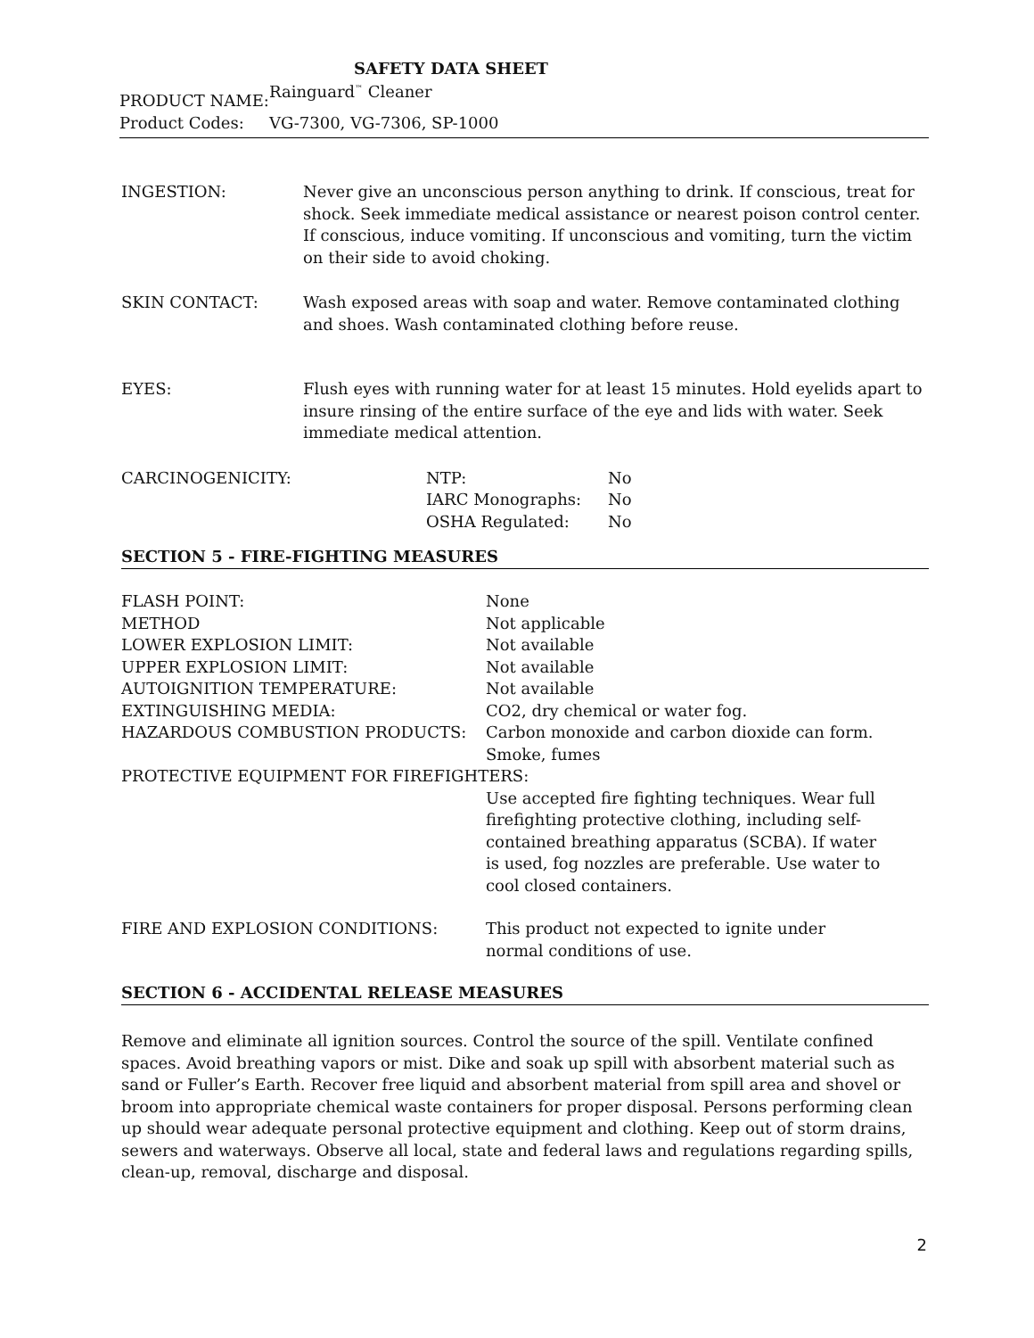SAFETY DATA SHEET
| PRODUCT NAME: | Rainguard<sup>™</sup> Cleaner |
| Product Codes: | VG-7300, VG-7306, SP-1000 |
| INGESTION: | Never give an unconscious person anything to drink. If conscious, treat for shock. Seek immediate medical assistance or nearest poison control center. If conscious, induce vomiting. If unconscious and vomiting, turn the victim on their side to avoid choking. |
| SKIN CONTACT: | Wash exposed areas with soap and water. Remove contaminated clothing and shoes. Wash contaminated clothing before reuse. |
| EYES: | Flush eyes with running water for at least 15 minutes. Hold eyelids apart to insure rinsing of the entire surface of the eye and lids with water. Seek immediate medical attention. |
| CARCINOGENICITY: | NTP: | No |
| | IARC Monographs: | No |
| | OSHA Regulated: | No |
SECTION 5 - FIRE-FIGHTING MEASURES
| FLASH POINT: | None |
| METHOD | Not applicable |
| LOWER EXPLOSION LIMIT: | Not available |
| UPPER EXPLOSION LIMIT: | Not available |
| AUTOIGNITION TEMPERATURE: | Not available |
| EXTINGUISHING MEDIA: | CO2, dry chemical or water fog. |
| HAZARDOUS COMBUSTION PRODUCTS: | Carbon monoxide and carbon dioxide can form. Smoke, fumes |
| PROTECTIVE EQUIPMENT FOR FIREFIGHTERS: | |
| | Use accepted fire fighting techniques. Wear full firefighting protective clothing, including self-contained breathing apparatus (SCBA). If water is used, fog nozzles are preferable. Use water to cool closed containers. |
| FIRE AND EXPLOSION CONDITIONS: | This product not expected to ignite under normal conditions of use. |
SECTION 6 - ACCIDENTAL RELEASE MEASURES
Remove and eliminate all ignition sources. Control the source of the spill. Ventilate confined spaces. Avoid breathing vapors or mist. Dike and soak up spill with absorbent material such as sand or Fuller’s Earth. Recover free liquid and absorbent material from spill area and shovel or broom into appropriate chemical waste containers for proper disposal. Persons performing clean up should wear adequate personal protective equipment and clothing. Keep out of storm drains, sewers and waterways. Observe all local, state and federal laws and regulations regarding spills, clean-up, removal, discharge and disposal.
2